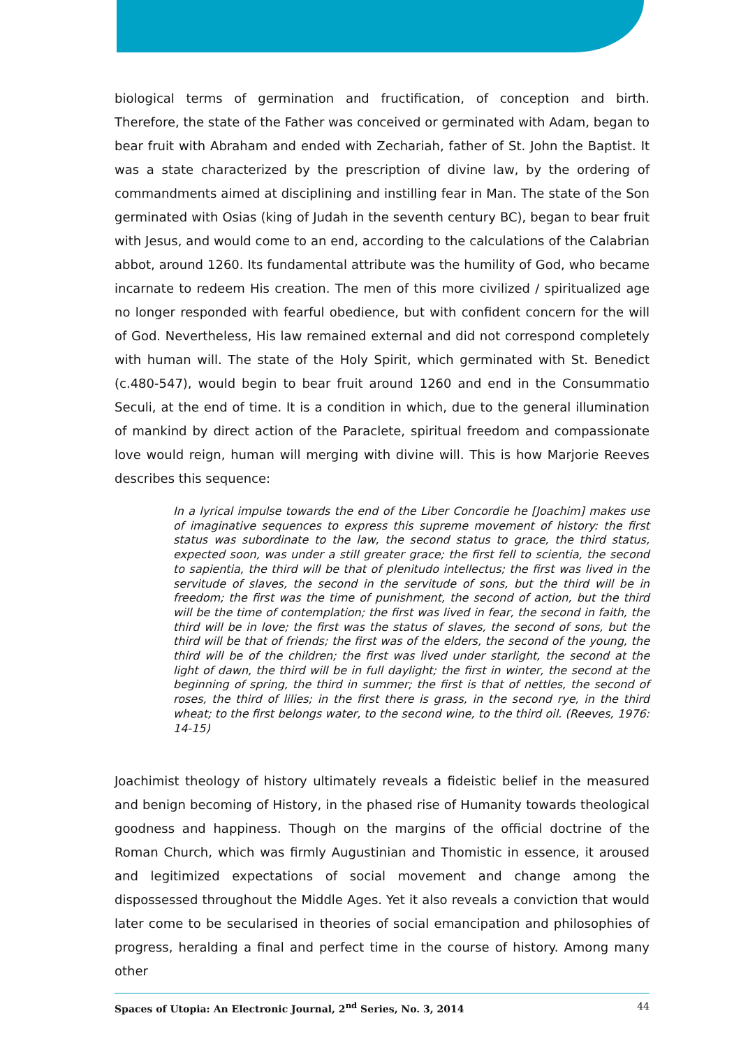biological terms of germination and fructification, of conception and birth. Therefore, the state of the Father was conceived or germinated with Adam, began to bear fruit with Abraham and ended with Zechariah, father of St. John the Baptist. It was a state characterized by the prescription of divine law, by the ordering of commandments aimed at disciplining and instilling fear in Man. The state of the Son germinated with Osias (king of Judah in the seventh century BC), began to bear fruit with Jesus, and would come to an end, according to the calculations of the Calabrian abbot, around 1260. Its fundamental attribute was the humility of God, who became incarnate to redeem His creation. The men of this more civilized / spiritualized age no longer responded with fearful obedience, but with confident concern for the will of God. Nevertheless, His law remained external and did not correspond completely with human will. The state of the Holy Spirit, which germinated with St. Benedict (c.480-547), would begin to bear fruit around 1260 and end in the Consummatio Seculi, at the end of time. It is a condition in which, due to the general illumination of mankind by direct action of the Paraclete, spiritual freedom and compassionate love would reign, human will merging with divine will. This is how Marjorie Reeves describes this sequence:
In a lyrical impulse towards the end of the Liber Concordie he [Joachim] makes use of imaginative sequences to express this supreme movement of history: the first status was subordinate to the law, the second status to grace, the third status, expected soon, was under a still greater grace; the first fell to scientia, the second to sapientia, the third will be that of plenitudo intellectus; the first was lived in the servitude of slaves, the second in the servitude of sons, but the third will be in freedom; the first was the time of punishment, the second of action, but the third will be the time of contemplation; the first was lived in fear, the second in faith, the third will be in love; the first was the status of slaves, the second of sons, but the third will be that of friends; the first was of the elders, the second of the young, the third will be of the children; the first was lived under starlight, the second at the light of dawn, the third will be in full daylight; the first in winter, the second at the beginning of spring, the third in summer; the first is that of nettles, the second of roses, the third of lilies; in the first there is grass, in the second rye, in the third wheat; to the first belongs water, to the second wine, to the third oil. (Reeves, 1976: 14-15)
Joachimist theology of history ultimately reveals a fideistic belief in the measured and benign becoming of History, in the phased rise of Humanity towards theological goodness and happiness. Though on the margins of the official doctrine of the Roman Church, which was firmly Augustinian and Thomistic in essence, it aroused and legitimized expectations of social movement and change among the dispossessed throughout the Middle Ages. Yet it also reveals a conviction that would later come to be secularised in theories of social emancipation and philosophies of progress, heralding a final and perfect time in the course of history. Among many other
Spaces of Utopia: An Electronic Journal, 2<sup>nd</sup> Series, No. 3, 2014 44